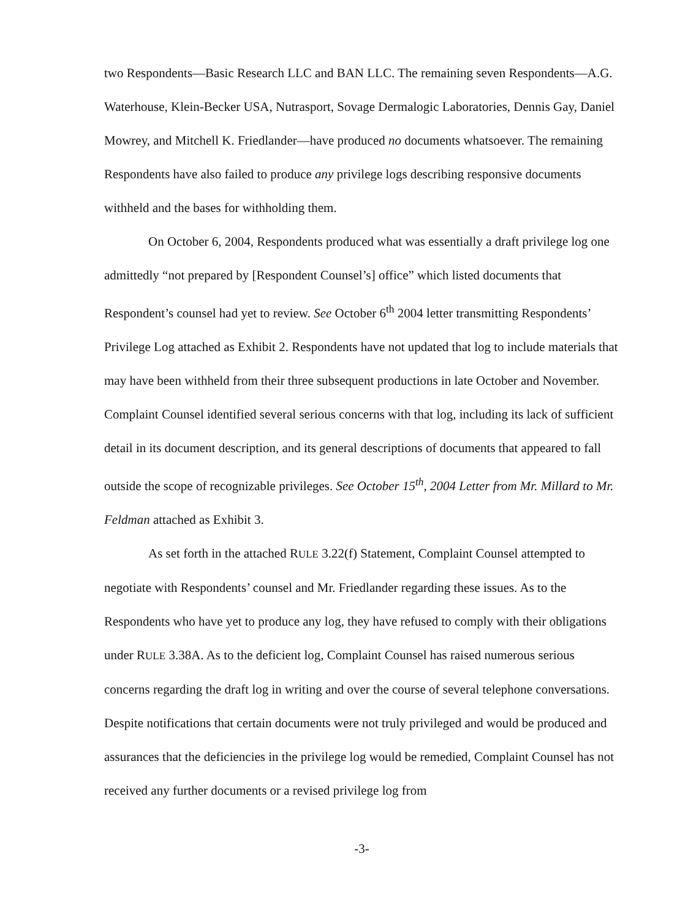two Respondents—Basic Research LLC and BAN LLC. The remaining seven Respondents—A.G. Waterhouse, Klein-Becker USA, Nutrasport, Sovage Dermalogic Laboratories, Dennis Gay, Daniel Mowrey, and Mitchell K. Friedlander—have produced no documents whatsoever. The remaining Respondents have also failed to produce any privilege logs describing responsive documents withheld and the bases for withholding them.
On October 6, 2004, Respondents produced what was essentially a draft privilege log one admittedly “not prepared by [Respondent Counsel’s] office” which listed documents that Respondent’s counsel had yet to review. See October 6<sup>th</sup> 2004 letter transmitting Respondents’ Privilege Log attached as Exhibit 2. Respondents have not updated that log to include materials that may have been withheld from their three subsequent productions in late October and November. Complaint Counsel identified several serious concerns with that log, including its lack of sufficient detail in its document description, and its general descriptions of documents that appeared to fall outside the scope of recognizable privileges. See October 15<sup>th</sup>, 2004 Letter from Mr. Millard to Mr. Feldman attached as Exhibit 3.
As set forth in the attached RULE 3.22(f) Statement, Complaint Counsel attempted to negotiate with Respondents’ counsel and Mr. Friedlander regarding these issues. As to the Respondents who have yet to produce any log, they have refused to comply with their obligations under RULE 3.38A. As to the deficient log, Complaint Counsel has raised numerous serious concerns regarding the draft log in writing and over the course of several telephone conversations. Despite notifications that certain documents were not truly privileged and would be produced and assurances that the deficiencies in the privilege log would be remedied, Complaint Counsel has not received any further documents or a revised privilege log from
-3-